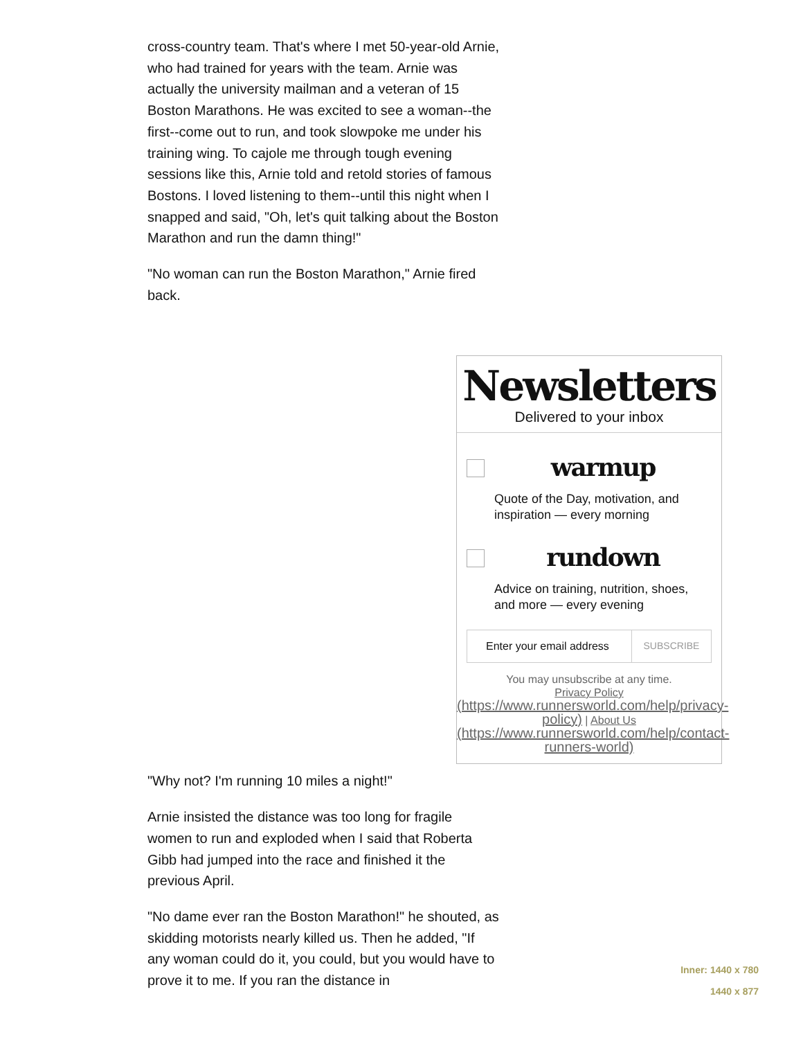cross-country team. That's where I met 50-year-old Arnie, who had trained for years with the team. Arnie was actually the university mailman and a veteran of 15 Boston Marathons. He was excited to see a woman--the first--come out to run, and took slowpoke me under his training wing. To cajole me through tough evening sessions like this, Arnie told and retold stories of famous Bostons. I loved listening to them--until this night when I snapped and said, "Oh, let's quit talking about the Boston Marathon and run the damn thing!"
"No woman can run the Boston Marathon," Arnie fired back.
"Why not? I'm running 10 miles a night!"
Arnie insisted the distance was too long for fragile women to run and exploded when I said that Roberta Gibb had jumped into the race and finished it the previous April.
"No dame ever ran the Boston Marathon!" he shouted, as skidding motorists nearly killed us. Then he added, "If any woman could do it, you could, but you would have to prove it to me. If you ran the distance in
Newsletters
Delivered to your inbox
warmup
Quote of the Day, motivation, and inspiration — every morning
rundown
Advice on training, nutrition, shoes, and more — every evening
Enter your email address
SUBSCRIBE
You may unsubscribe at any time.
Privacy Policy
(https://www.runnersworld.com/help/privacy-policy) | About Us (https://www.runnersworld.com/help/contact-runners-world)
Inner: 1440 x 780
1440 x 877